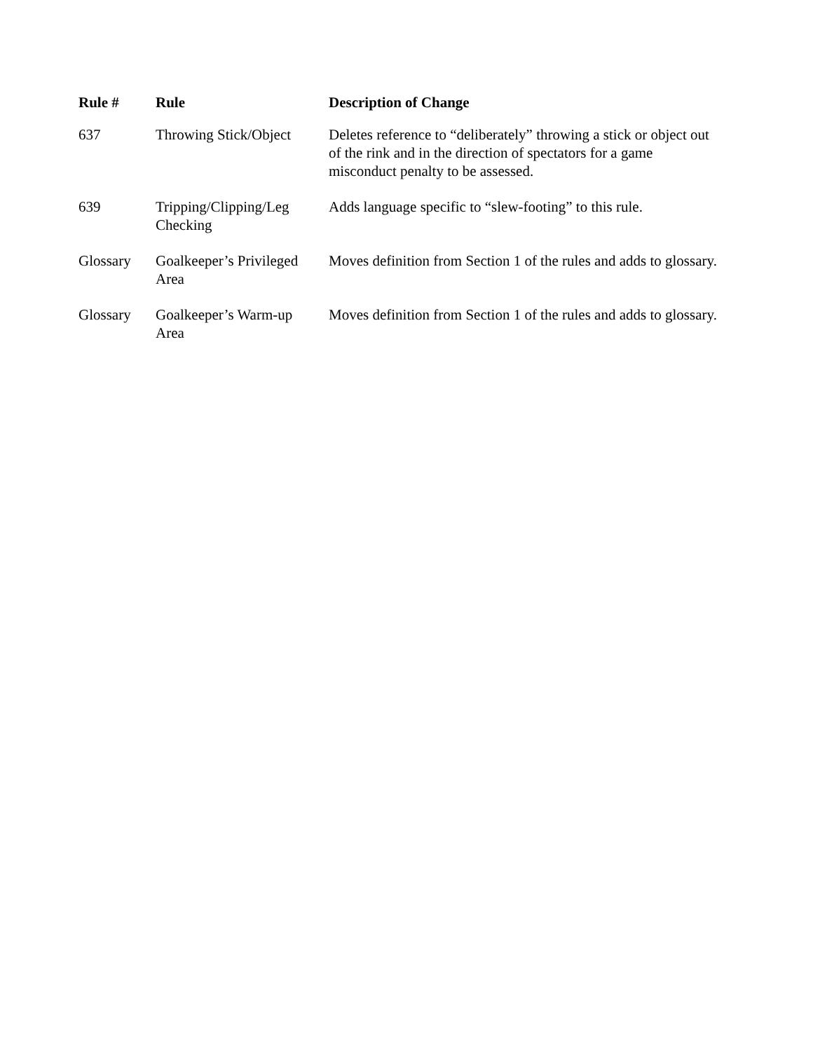| Rule # | Rule | Description of Change |
| --- | --- | --- |
| 637 | Throwing Stick/Object | Deletes reference to “deliberately” throwing a stick or object out of the rink and in the direction of spectators for a game misconduct penalty to be assessed. |
| 639 | Tripping/Clipping/Leg Checking | Adds language specific to “slew-footing” to this rule. |
| Glossary | Goalkeeper’s Privileged Area | Moves definition from Section 1 of the rules and adds to glossary. |
| Glossary | Goalkeeper’s Warm-up Area | Moves definition from Section 1 of the rules and adds to glossary. |